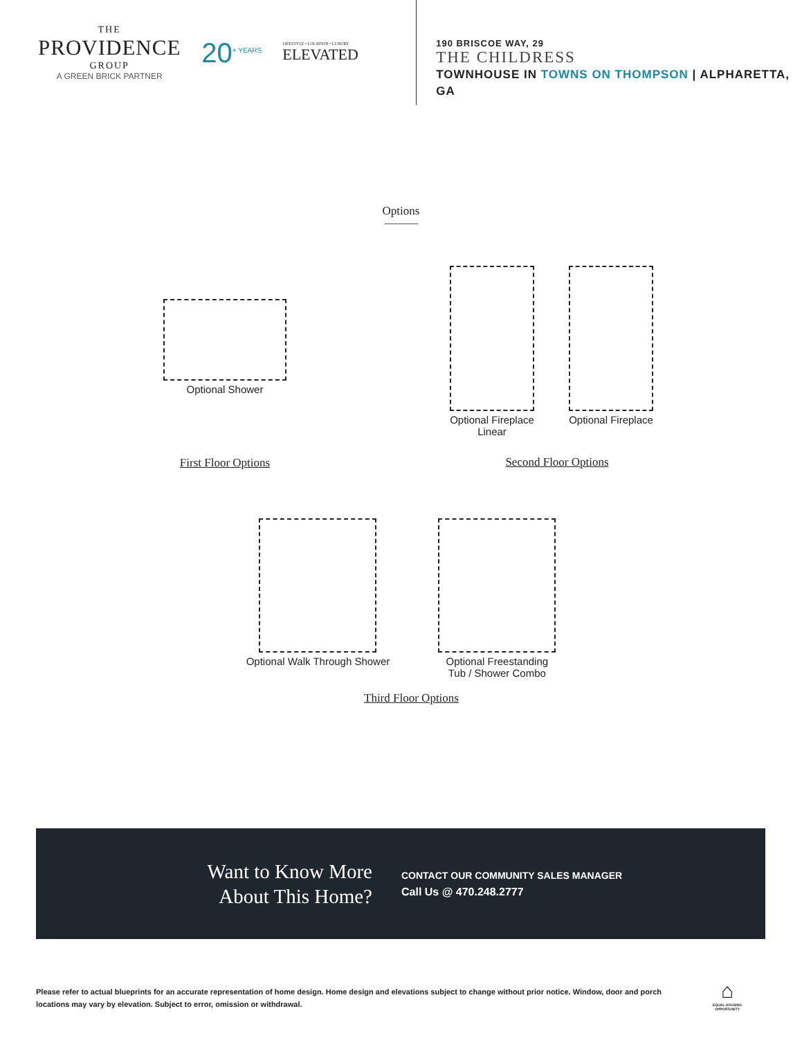THE
PROVIDENCE
GROUP
A GREEN BRICK PARTNER
20<sup>+ YEARS</sup>
LIFESTYLE • LOCATION • LUXURY
ELEVATED
190 BRISCOE WAY, 29
THE CHILDRESS
TOWNHOUSE IN TOWNS ON THOMPSON | ALPHARETTA, GA
Options
Optional Shower
First Floor Options
Optional Fireplace
Linear
Optional Fireplace
Second Floor Options
Optional Walk Through Shower Optional Freestanding
Tub / Shower Combo
Third Floor Options
Want to Know More
About This Home?
CONTACT OUR COMMUNITY SALES MANAGER
Call Us @ 470.248.2777
Please refer to actual blueprints for an accurate representation of home design. Home design and elevations subject to change without prior notice. Window, door and porch locations may vary by elevation. Subject to error, omission or withdrawal.
⌂
EQUAL HOUSING
OPPORTUNITY